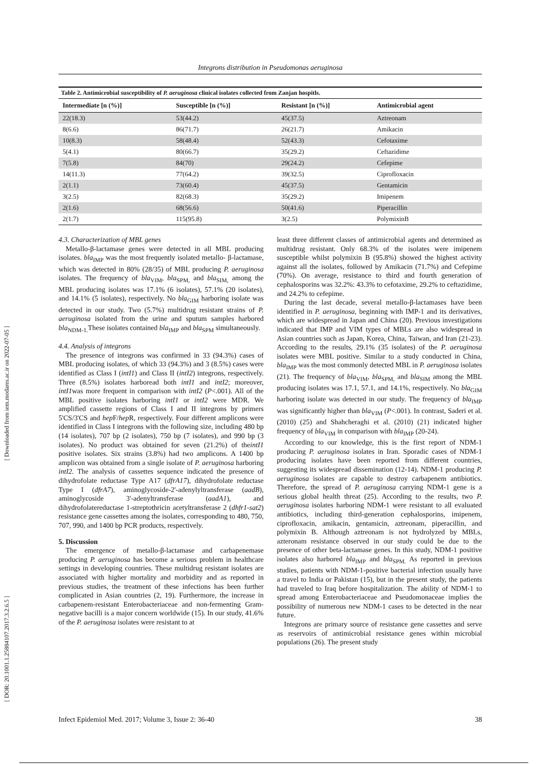[ Downloaded from iem.modares.ac.ir on 2022-07-05 ]
[ DOR: 20.1001.1.25884107.2017.3.2.6.5 ]
Integrons distribution in Pseudomonas aeruginosa
Table 2. Antimicrobial susceptibility of P. aeruginosa clinical isolates collected from Zanjan hospitls.
| Intermediate [n (%)] | Susceptible [n (%)] | Resistant [n (%)] | Antimicrobial agent |
| --- | --- | --- | --- |
| 22(18.3) | 53(44.2) | 45(37.5) | Aztreonam |
| 8(6.6) | 86(71.7) | 26(21.7) | Amikacin |
| 10(8.3) | 58(48.4) | 52(43.3) | Cefotaxime |
| 5(4.1) | 80(66.7) | 35(29.2) | Ceftazidime |
| 7(5.8) | 84(70) | 29(24.2) | Cefepime |
| 14(11.3) | 77(64.2) | 39(32.5) | Ciprofloxacin |
| 2(1.1) | 73(60.4) | 45(37.5) | Gentamicin |
| 3(2.5) | 82(68.3) | 35(29.2) | Imipenem |
| 2(1.6) | 68(56.6) | 50(41.6) | Piperacillin |
| 2(1.7) | 115(95.8) | 3(2.5) | PolymixinB |
4.3. Characterization of MBL genes
Metallo-β-lactamase genes were detected in all MBL producing isolates. bla<sub>IMP</sub> was the most frequently isolated metallo- β-lactamase, which was detected in 80% (28/35) of MBL producing P. aeruginosa isolates. The frequency of bla<sub>VIM</sub>, bla<sub>SPM,</sub> and bla<sub>SIM,</sub> among the MBL producing isolates was 17.1% (6 isolates), 57.1% (20 isolates), and 14.1% (5 isolates), respectively. No bla<sub>GIM</sub> harboring isolate was detected in our study. Two (5.7%) multidrug resistant strains of P. aeruginosa isolated from the urine and sputum samples harbored bla<sub>NDM-1.</sub>These isolates contained bla<sub>IMP</sub> and bla<sub>SPM</sub> simultaneously.
4.4. Analysis of integrons
The presence of integrons was confirmed in 33 (94.3%) cases of MBL producing isolates, of which 33 (94.3%) and 3 (8.5%) cases were identified as Class I (intI1) and Class II (intI2) integrons, respectively. Three (8.5%) isolates harboread both intI1 and intI2; moreover, intI1was more frequent in comparison with intI2 (P<.001). All of the MBL positive isolates harboring intI1 or intI2 were MDR. We amplified cassette regions of Class I and II integrons by primers 5'CS/3'CS and hep F/hep R, respectively. Four different amplicons were identified in Class I integrons with the following size, including 480 bp (14 isolates), 707 bp (2 isolates), 750 bp (7 isolates), and 990 bp (3 isolates). No product was obtained for seven (21.2%) of theintI1 positive isolates. Six strains (3.8%) had two amplicons. A 1400 bp amplicon was obtained from a single isolate of P. aeruginosa harboring intI2. The analysis of cassettes sequence indicated the presence of dihydrofolate reductase Type A17 (dfrA17), dihydrofolate reductase Type I (dfrA7), aminoglycoside-2'-adenylyltransferase (aadB), aminoglycoside 3'-adenyltransferase (aadA1), and dihydrofolatereductase 1-streptothricin acetyltransferase 2 (dhfr1-sat2) resistance gene cassettes among the isolates, corresponding to 480, 750, 707, 990, and 1400 bp PCR products, respectively.
5. Discussion
The emergence of metallo-β-lactamase and carbapenemase producing P. aeruginosa has become a serious problem in healthcare settings in developing countries. These multidrug resistant isolates are associated with higher mortality and morbidity and as reported in previous studies, the treatment of these infections has been further complicated in Asian countries (2, 19). Furthermore, the increase in carbapenem-resistant Enterobacteriaceae and non-fermenting Gram-negative bacilli is a major concern worldwide (15). In our study, 41.6% of the P. aeruginosa isolates were resistant to at
least three different classes of antimicrobial agents and determined as multidrug resistant. Only 68.3% of the isolates were imipenem susceptible whilst polymixin B (95.8%) showed the highest activity against all the isolates, followed by Amikacin (71.7%) and Cefepime (70%). On average, resistance to third and fourth generation of cephalosporins was 32.2%: 43.3% to cefotaxime, 29.2% to ceftazidime, and 24.2% to cefepime.
During the last decade, several metallo-β-lactamases have been identified in P. aeruginosa, beginning with IMP-1 and its derivatives, which are widespread in Japan and China (20). Previous investigations indicated that IMP and VIM types of MBLs are also widespread in Asian countries such as Japan, Korea, China, Taiwan, and Iran (21-23). According to the results, 29.1% (35 isolates) of the P. aeruginosa isolates were MBL positive. Similar to a study conducted in China, bla<sub>IMP</sub> was the most commonly detected MBL in P. aeruginosa isolates (21). The frequency of bla<sub>VIM</sub>, bla<sub>SPM,</sub> and bla<sub>SIM</sub> among the MBL producing isolates was 17.1, 57.1, and 14.1%, respectively. No bla<sub>GIM</sub> harboring isolate was detected in our study. The frequency of bla<sub>IMP</sub> was significantly higher than bla<sub>VIM</sub> (P<.001). In contrast, Saderi et al. (2010) (25) and Shahcheraghi et al. (2010) (21) indicated higher frequency of bla<sub>VIM</sub> in comparison with bla<sub>IMP</sub> (20-24).
According to our knowledge, this is the first report of NDM-1 producing P. aeruginosa isolates in Iran. Sporadic cases of NDM-1 producing isolates have been reported from different countries, suggesting its widespread dissemination (12-14). NDM-1 producing P. aeruginosa isolates are capable to destroy carbapenem antibiotics. Therefore, the spread of P. aeruginosa carrying NDM-1 gene is a serious global health threat (25). According to the results, two P. aeruginosa isolates harboring NDM-1 were resistant to all evaluated antibiotics, including third-generation cephalosporins, imipenem, ciprofloxacin, amikacin, gentamicin, aztreonam, piperacillin, and polymixin B. Although aztreonam is not hydrolyzed by MBLs, azteronam resistance observed in our study could be due to the presence of other beta-lactamase genes. In this study, NDM-1 positive isolates also harbored bla<sub>IMP</sub> and bla<sub>SPM.</sub> As reported in previous studies, patients with NDM-1-positive bacterial infection usually have a travel to India or Pakistan (15), but in the present study, the patients had traveled to Iraq before hospitalization. The ability of NDM-1 to spread among Enterobacteriaceae and Pseudomonaceae implies the possibility of numerous new NDM-1 cases to be detected in the near future.
Integrons are primary source of resistance gene cassettes and serve as reservoirs of antimicrobial resistance genes within microbial populations (26). The present study
Infect Epidemiol Med. 2017; Volume 3, Issue 2: 36-40 38